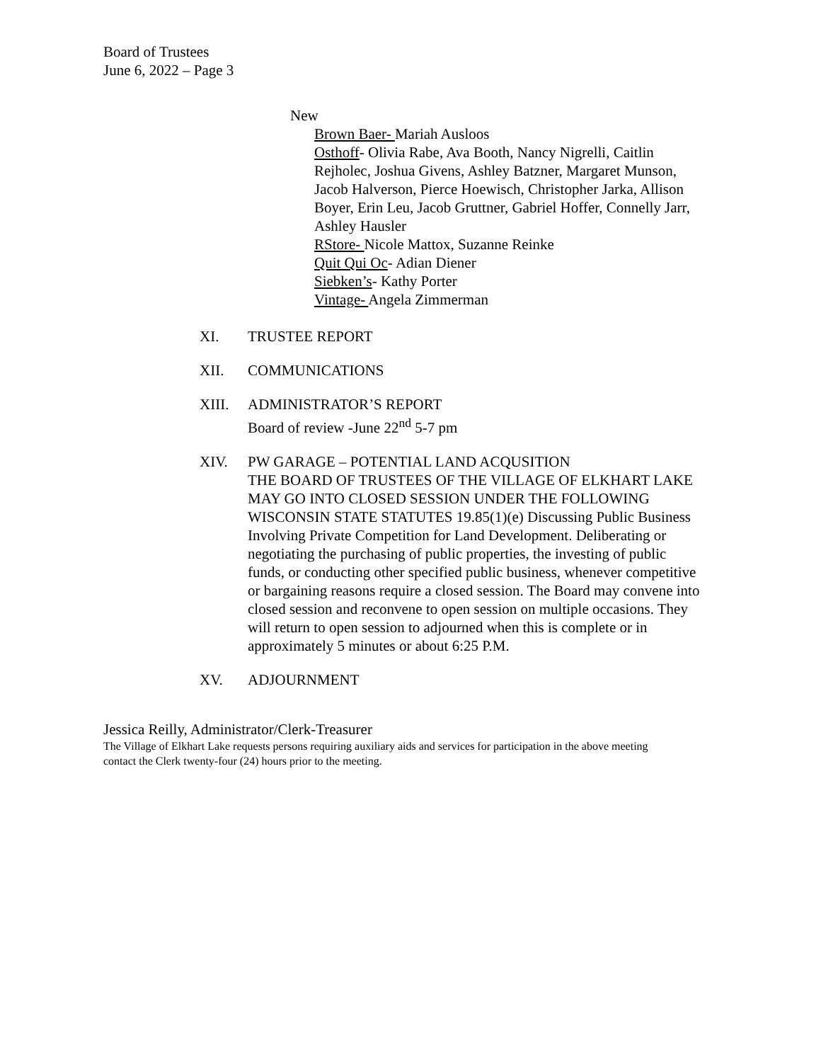Board of Trustees
June 6, 2022 – Page 3
New
Brown Baer- Mariah Ausloos
Osthoff- Olivia Rabe, Ava Booth, Nancy Nigrelli, Caitlin Rejholec, Joshua Givens, Ashley Batzner, Margaret Munson, Jacob Halverson, Pierce Hoewisch, Christopher Jarka, Allison Boyer, Erin Leu, Jacob Gruttner, Gabriel Hoffer, Connelly Jarr, Ashley Hausler
RStore- Nicole Mattox, Suzanne Reinke
Quit Qui Oc- Adian Diener
Siebken’s- Kathy Porter
Vintage- Angela Zimmerman
XI. TRUSTEE REPORT
XII. COMMUNICATIONS
XIII. ADMINISTRATOR’S REPORT
Board of review -June 22<sup>nd</sup> 5-7 pm
XIV. PW GARAGE – POTENTIAL LAND ACQUSITION
THE BOARD OF TRUSTEES OF THE VILLAGE OF ELKHART LAKE MAY GO INTO CLOSED SESSION UNDER THE FOLLOWING WISCONSIN STATE STATUTES 19.85(1)(e) Discussing Public Business Involving Private Competition for Land Development. Deliberating or negotiating the purchasing of public properties, the investing of public funds, or conducting other specified public business, whenever competitive or bargaining reasons require a closed session. The Board may convene into closed session and reconvene to open session on multiple occasions. They will return to open session to adjourned when this is complete or in approximately 5 minutes or about 6:25 P.M.
XV. ADJOURNMENT
Jessica Reilly, Administrator/Clerk-Treasurer
The Village of Elkhart Lake requests persons requiring auxiliary aids and services for participation in the above meeting contact the Clerk twenty-four (24) hours prior to the meeting.